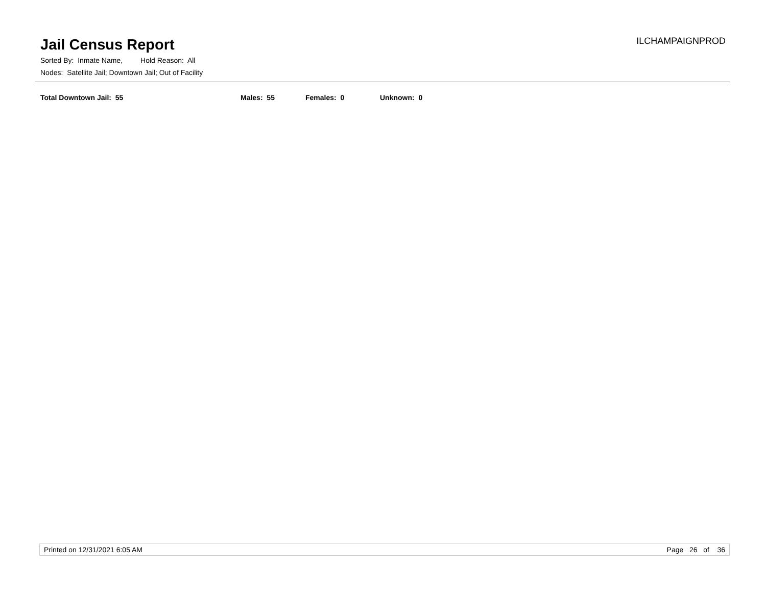Jail Census Report
ILCHAMPAIGNPROD
Sorted By: Inmate Name, Hold Reason: All
Nodes: Satellite Jail; Downtown Jail; Out of Facility
Total Downtown Jail: 55 Males: 55 Females: 0 Unknown: 0
Printed on 12/31/2021 6:05 AM Page 26 of 36